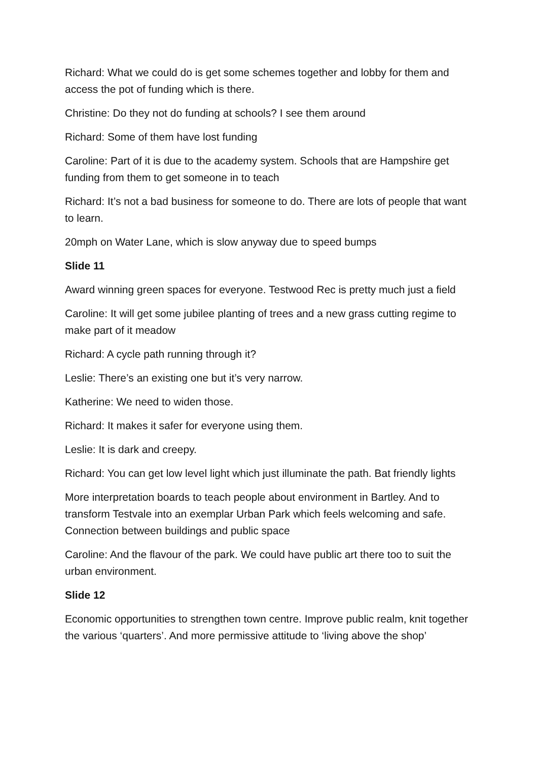Richard: What we could do is get some schemes together and lobby for them and access the pot of funding which is there.
Christine: Do they not do funding at schools? I see them around
Richard: Some of them have lost funding
Caroline: Part of it is due to the academy system. Schools that are Hampshire get funding from them to get someone in to teach
Richard: It’s not a bad business for someone to do. There are lots of people that want to learn.
20mph on Water Lane, which is slow anyway due to speed bumps
Slide 11
Award winning green spaces for everyone. Testwood Rec is pretty much just a field
Caroline: It will get some jubilee planting of trees and a new grass cutting regime to make part of it meadow
Richard: A cycle path running through it?
Leslie: There’s an existing one but it’s very narrow.
Katherine: We need to widen those.
Richard: It makes it safer for everyone using them.
Leslie: It is dark and creepy.
Richard: You can get low level light which just illuminate the path. Bat friendly lights
More interpretation boards to teach people about environment in Bartley. And to transform Testvale into an exemplar Urban Park which feels welcoming and safe. Connection between buildings and public space
Caroline: And the flavour of the park. We could have public art there too to suit the urban environment.
Slide 12
Economic opportunities to strengthen town centre. Improve public realm, knit together the various ‘quarters’. And more permissive attitude to ‘living above the shop’